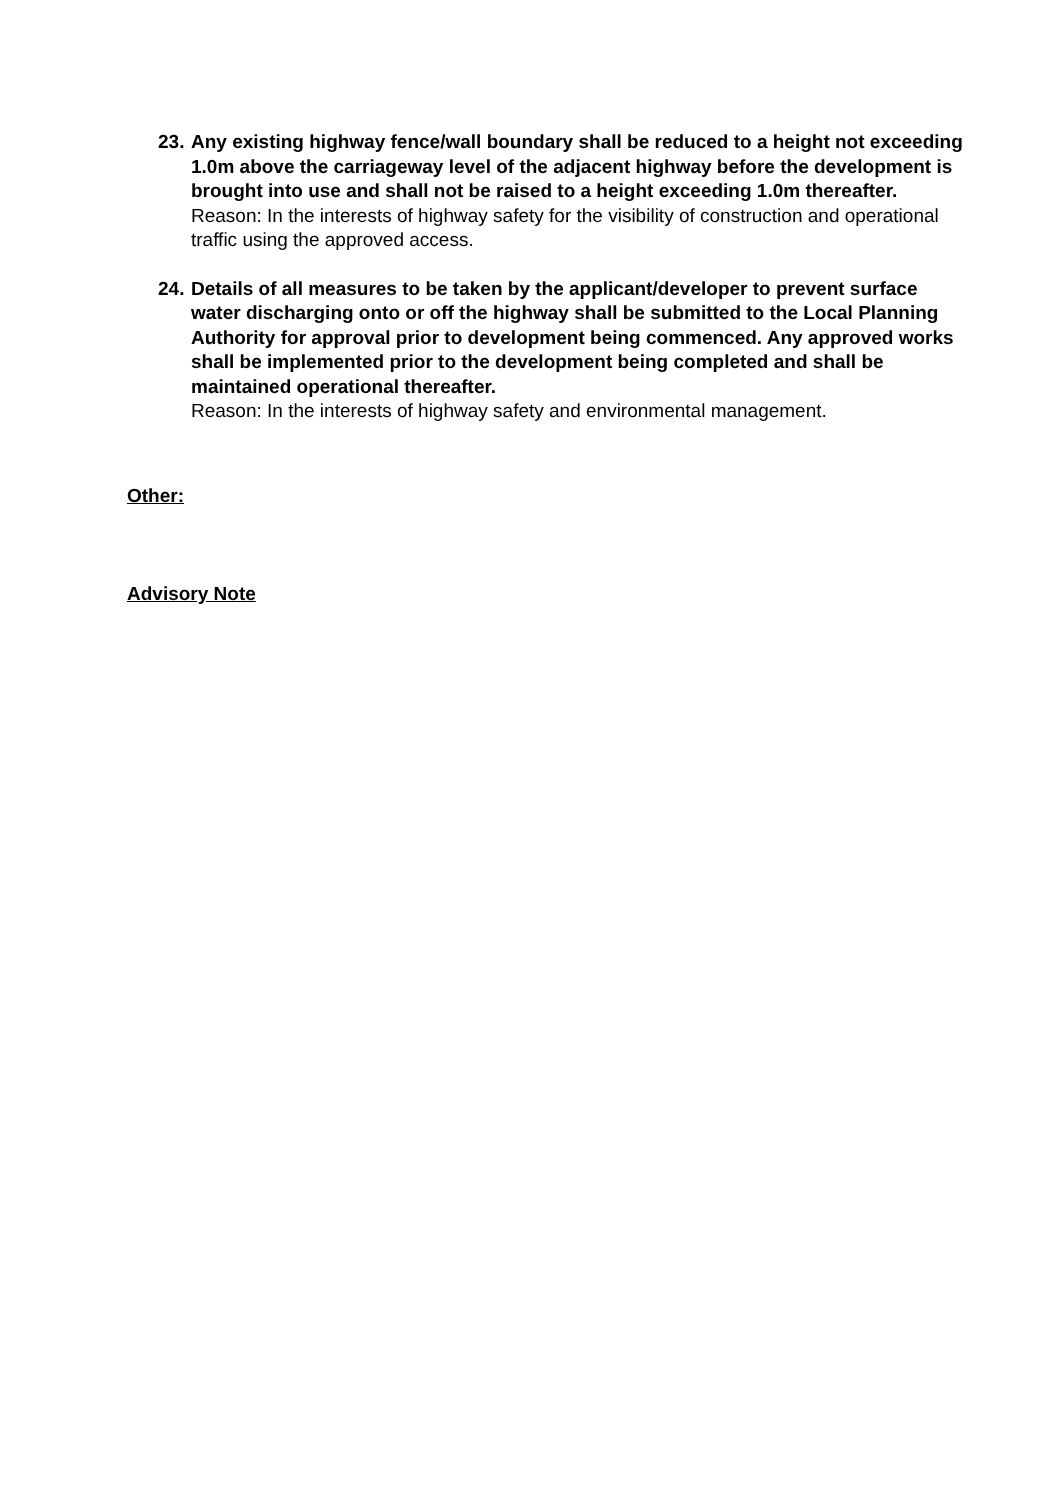23. Any existing highway fence/wall boundary shall be reduced to a height not exceeding 1.0m above the carriageway level of the adjacent highway before the development is brought into use and shall not be raised to a height exceeding 1.0m thereafter.
Reason: In the interests of highway safety for the visibility of construction and operational traffic using the approved access.
24. Details of all measures to be taken by the applicant/developer to prevent surface water discharging onto or off the highway shall be submitted to the Local Planning Authority for approval prior to development being commenced. Any approved works shall be implemented prior to the development being completed and shall be maintained operational thereafter.
Reason: In the interests of highway safety and environmental management.
Other:
Advisory Note